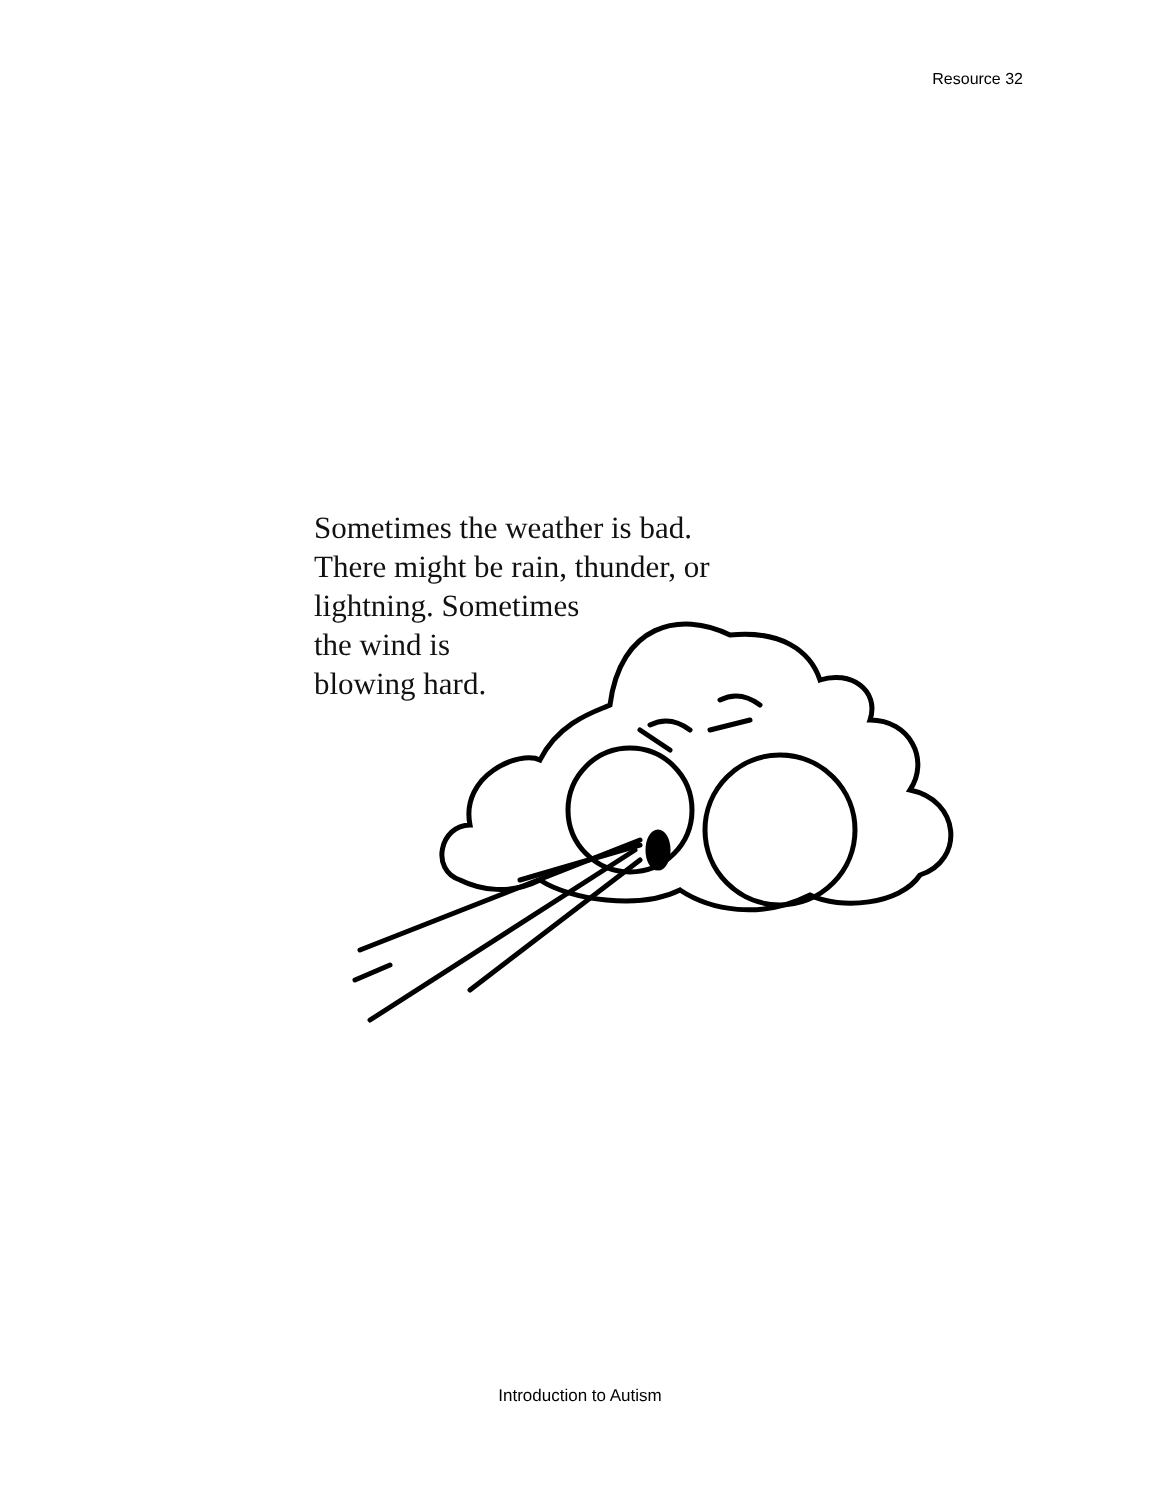Resource 32
Sometimes the weather is bad.
There might be rain, thunder, or
lightning. Sometimes
the wind is
blowing hard.
Introduction to Autism